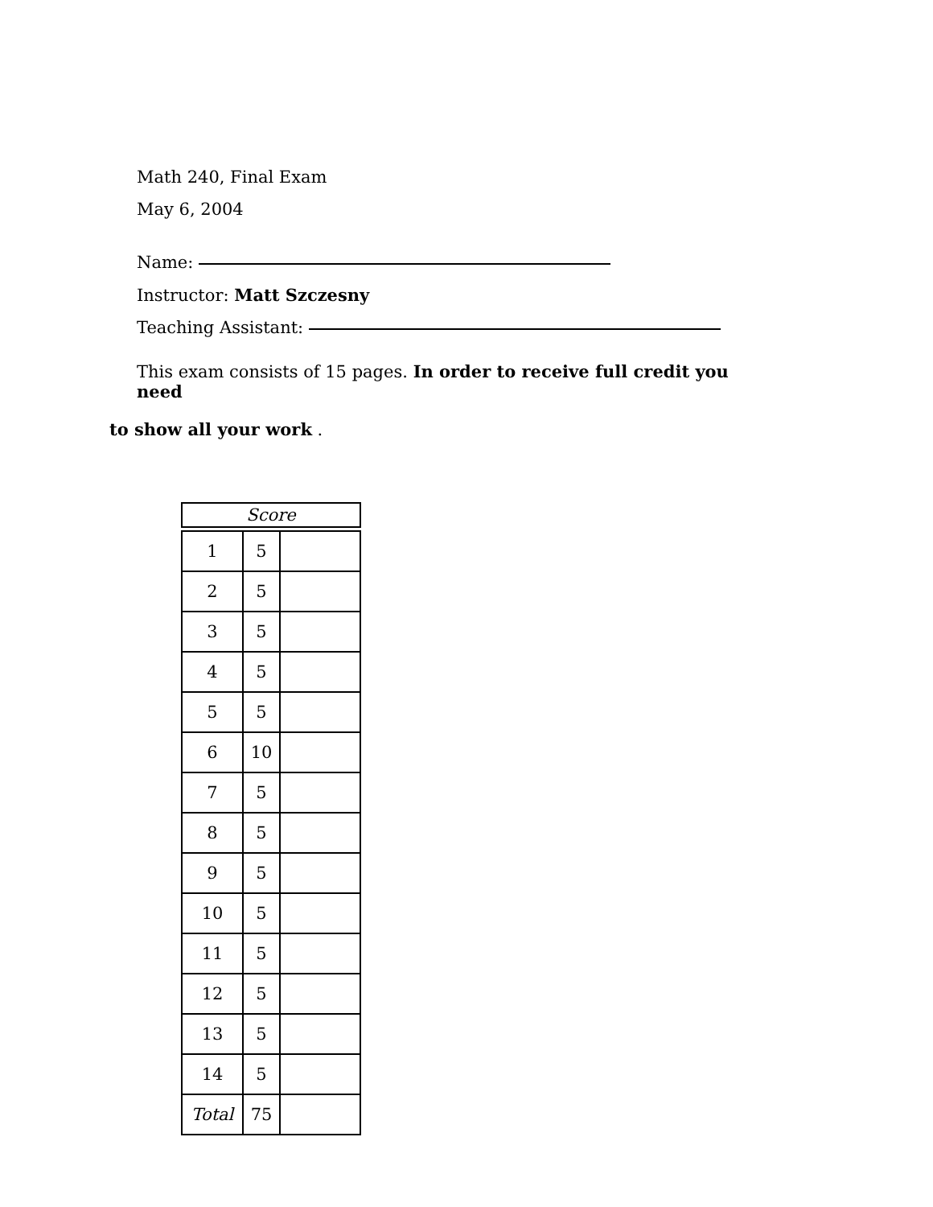Math 240, Final Exam
May 6, 2004
Name:
Instructor: Matt Szczesny
Teaching Assistant:
This exam consists of 15 pages. In order to receive full credit you need
to show all your work .
| Score |
| 1 | 5 | |
| 2 | 5 | |
| 3 | 5 | |
| 4 | 5 | |
| 5 | 5 | |
| 6 | 10 | |
| 7 | 5 | |
| 8 | 5 | |
| 9 | 5 | |
| 10 | 5 | |
| 11 | 5 | |
| 12 | 5 | |
| 13 | 5 | |
| 14 | 5 | |
| Total | 75 | |